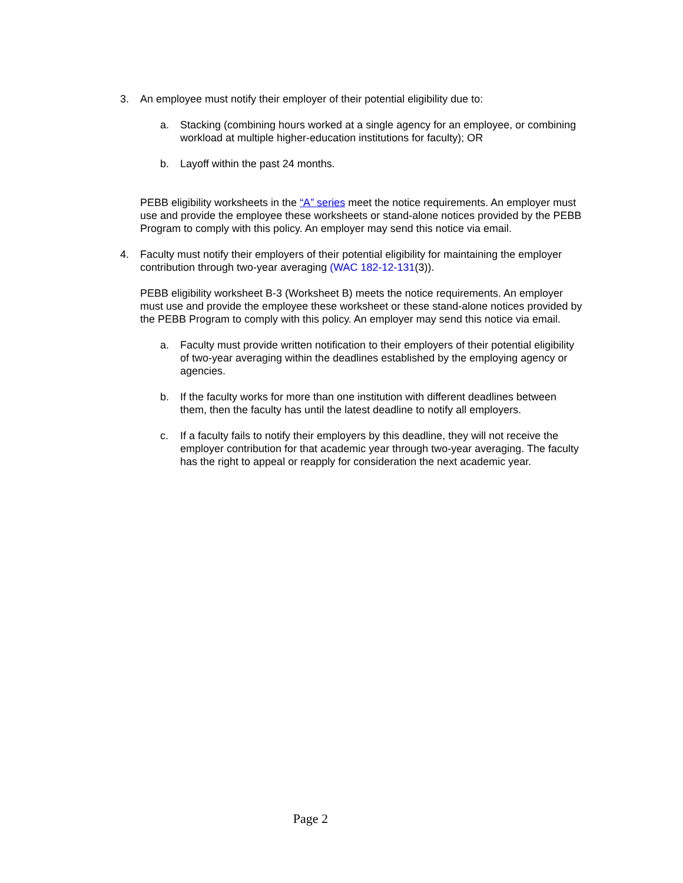3. An employee must notify their employer of their potential eligibility due to:
a. Stacking (combining hours worked at a single agency for an employee, or combining workload at multiple higher-education institutions for faculty); OR
b. Layoff within the past 24 months.
PEBB eligibility worksheets in the “A” series meet the notice requirements. An employer must use and provide the employee these worksheets or stand-alone notices provided by the PEBB Program to comply with this policy. An employer may send this notice via email.
4. Faculty must notify their employers of their potential eligibility for maintaining the employer contribution through two-year averaging (WAC 182-12-131(3)).
PEBB eligibility worksheet B-3 (Worksheet B) meets the notice requirements. An employer must use and provide the employee these worksheet or these stand-alone notices provided by the PEBB Program to comply with this policy. An employer may send this notice via email.
a. Faculty must provide written notification to their employers of their potential eligibility of two-year averaging within the deadlines established by the employing agency or agencies.
b. If the faculty works for more than one institution with different deadlines between them, then the faculty has until the latest deadline to notify all employers.
c. If a faculty fails to notify their employers by this deadline, they will not receive the employer contribution for that academic year through two-year averaging. The faculty has the right to appeal or reapply for consideration the next academic year.
Page 2